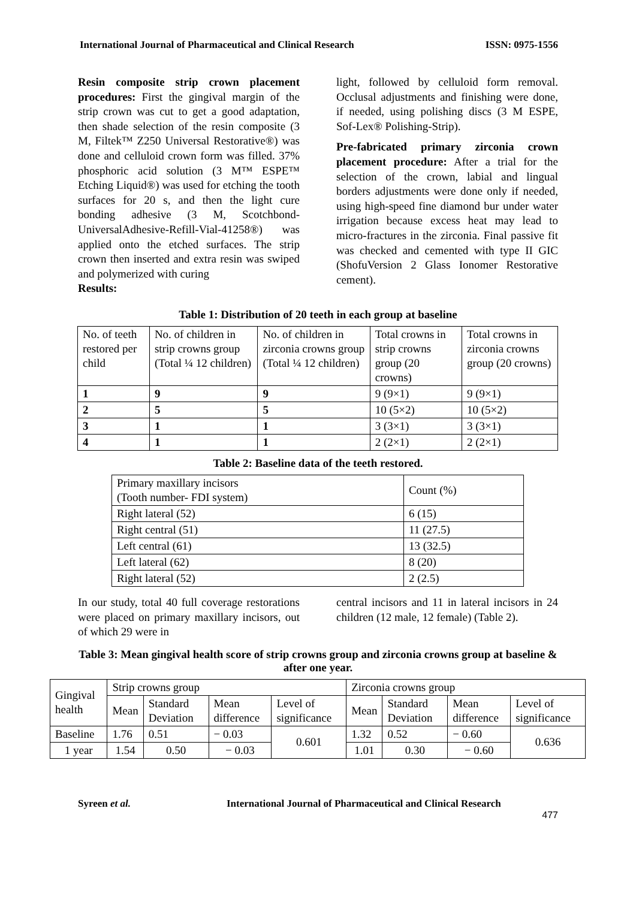International Journal of Pharmaceutical and Clinical Research ISSN: 0975-1556
Resin composite strip crown placement procedures: First the gingival margin of the strip crown was cut to get a good adaptation, then shade selection of the resin composite (3 M, Filtek™ Z250 Universal Restorative®) was done and celluloid crown form was filled. 37% phosphoric acid solution (3 M™ ESPE™ Etching Liquid®) was used for etching the tooth surfaces for 20 s, and then the light cure bonding adhesive (3 M, Scotchbond-UniversalAdhesive-Refill-Vial-41258®) was applied onto the etched surfaces. The strip crown then inserted and extra resin was swiped and polymerized with curing
Results:
light, followed by celluloid form removal. Occlusal adjustments and finishing were done, if needed, using polishing discs (3 M ESPE, Sof-Lex® Polishing-Strip).
Pre-fabricated primary zirconia crown placement procedure: After a trial for the selection of the crown, labial and lingual borders adjustments were done only if needed, using high-speed fine diamond bur under water irrigation because excess heat may lead to micro-fractures in the zirconia. Final passive fit was checked and cemented with type II GIC (ShofuVersion 2 Glass Ionomer Restorative cement).
Table 1: Distribution of 20 teeth in each group at baseline
| No. of teeth restored per child | No. of children in strip crowns group (Total ¼ 12 children) | No. of children in zirconia crowns group (Total ¼ 12 children) | Total crowns in strip crowns group (20 crowns) | Total crowns in zirconia crowns group (20 crowns) |
| 1 | 9 | 9 | 9 (9×1) | 9 (9×1) |
| 2 | 5 | 5 | 10 (5×2) | 10 (5×2) |
| 3 | 1 | 1 | 3 (3×1) | 3 (3×1) |
| 4 | 1 | 1 | 2 (2×1) | 2 (2×1) |
Table 2: Baseline data of the teeth restored.
| Primary maxillary incisors (Tooth number- FDI system) | Count (%) |
| Right lateral (52) | 6 (15) |
| Right central (51) | 11 (27.5) |
| Left central (61) | 13 (32.5) |
| Left lateral (62) | 8 (20) |
| Right lateral (52) | 2 (2.5) |
In our study, total 40 full coverage restorations were placed on primary maxillary incisors, out of which 29 were in
central incisors and 11 in lateral incisors in 24 children (12 male, 12 female) (Table 2).
Table 3: Mean gingival health score of strip crowns group and zirconia crowns group at baseline & after one year.
| Gingival health | Strip crowns group | | | | Zirconia crowns group | | | |
| | Mean | Standard Deviation | Mean difference | Level of significance | Mean | Standard Deviation | Mean difference | Level of significance |
| Baseline | 1.76 | 0.51 | − 0.03 | 0.601 | 1.32 | 0.52 | − 0.60 | 0.636 |
| 1 year | 1.54 | 0.50 | − 0.03 | | 1.01 | 0.30 | − 0.60 | |
Syreen et al. International Journal of Pharmaceutical and Clinical Research
477